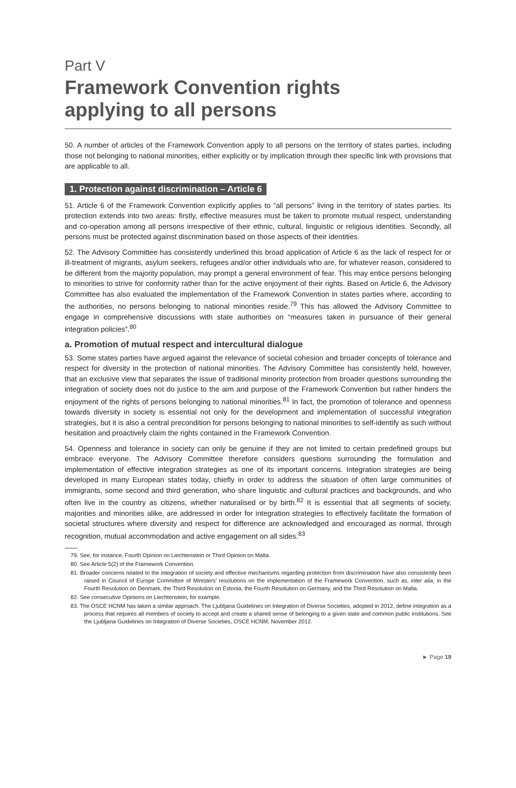Part V
Framework Convention rights
applying to all persons
50. A number of articles of the Framework Convention apply to all persons on the territory of states parties, including those not belonging to national minorities, either explicitly or by implication through their specific link with provisions that are applicable to all.
1. Protection against discrimination – Article 6
51. Article 6 of the Framework Convention explicitly applies to “all persons” living in the territory of states parties. Its protection extends into two areas: firstly, effective measures must be taken to promote mutual respect, understanding and co-operation among all persons irrespective of their ethnic, cultural, linguistic or religious identities. Secondly, all persons must be protected against discrimination based on those aspects of their identities.
52. The Advisory Committee has consistently underlined this broad application of Article 6 as the lack of respect for or ill-treatment of migrants, asylum seekers, refugees and/or other individuals who are, for whatever reason, considered to be different from the majority population, may prompt a general environment of fear. This may entice persons belonging to minorities to strive for conformity rather than for the active enjoyment of their rights. Based on Article 6, the Advisory Committee has also evaluated the implementation of the Framework Convention in states parties where, according to the authorities, no persons belonging to national minorities reside.<sup>79</sup> This has allowed the Advisory Committee to engage in comprehensive discussions with state authorities on “measures taken in pursuance of their general integration policies”.<sup>80</sup>
a. Promotion of mutual respect and intercultural dialogue
53. Some states parties have argued against the relevance of societal cohesion and broader concepts of tolerance and respect for diversity in the protection of national minorities. The Advisory Committee has consistently held, however, that an exclusive view that separates the issue of traditional minority protection from broader questions surrounding the integration of society does not do justice to the aim and purpose of the Framework Convention but rather hinders the enjoyment of the rights of persons belonging to national minorities.<sup>81</sup> In fact, the promotion of tolerance and openness towards diversity in society is essential not only for the development and implementation of successful integration strategies, but it is also a central precondition for persons belonging to national minorities to self-identify as such without hesitation and proactively claim the rights contained in the Framework Convention.
54. Openness and tolerance in society can only be genuine if they are not limited to certain predefined groups but embrace everyone. The Advisory Committee therefore considers questions surrounding the formulation and implementation of effective integration strategies as one of its important concerns. Integration strategies are being developed in many European states today, chiefly in order to address the situation of often large communities of immigrants, some second and third generation, who share linguistic and cultural practices and backgrounds, and who often live in the country as citizens, whether naturalised or by birth.<sup>82</sup> It is essential that all segments of society, majorities and minorities alike, are addressed in order for integration strategies to effectively facilitate the formation of societal structures where diversity and respect for difference are acknowledged and encouraged as normal, through recognition, mutual accommodation and active engagement on all sides.<sup>83</sup>
79. See, for instance, Fourth Opinion on Liechtenstein or Third Opinion on Malta.
80. See Article 5(2) of the Framework Convention.
81. Broader concerns related to the integration of society and effective mechanisms regarding protection from discrimination have also consistently been raised in Council of Europe Committee of Ministers’ resolutions on the implementation of the Framework Convention, such as, inter alia, in the Fourth Resolution on Denmark, the Third Resolution on Estonia, the Fourth Resolution on Germany, and the Third Resolution on Malta.
82. See consecutive Opinions on Liechtenstein, for example.
83. The OSCE HCNM has taken a similar approach. The Ljubljana Guidelines on Integration of Diverse Societies, adopted in 2012, define integration as a process that requires all members of society to accept and create a shared sense of belonging to a given state and common public institutions. See the Ljubljana Guidelines on Integration of Diverse Societies, OSCE HCNM, November 2012.
► Page 19